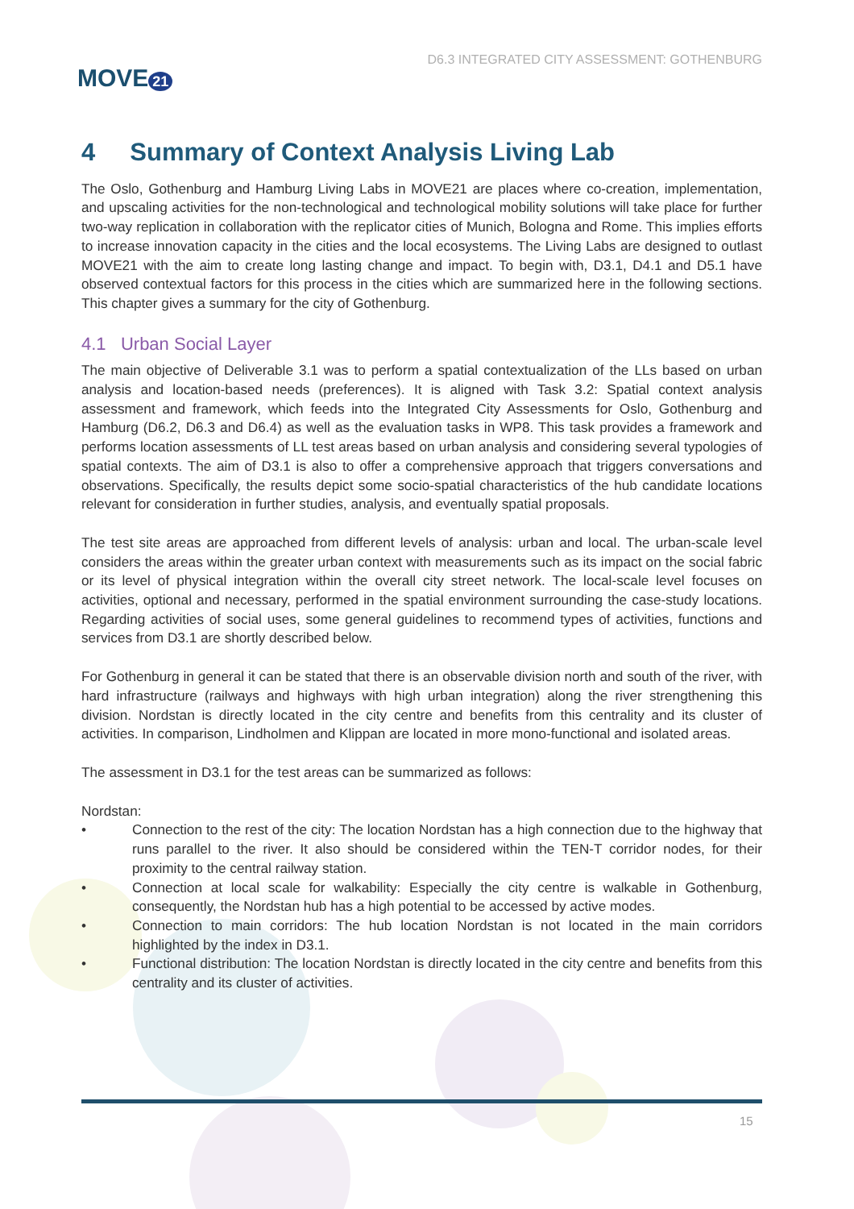MOVE 21
D6.3 INTEGRATED CITY ASSESSMENT: GOTHENBURG
4 Summary of Context Analysis Living Lab
The Oslo, Gothenburg and Hamburg Living Labs in MOVE21 are places where co-creation, implementation, and upscaling activities for the non-technological and technological mobility solutions will take place for further two-way replication in collaboration with the replicator cities of Munich, Bologna and Rome. This implies efforts to increase innovation capacity in the cities and the local ecosystems. The Living Labs are designed to outlast MOVE21 with the aim to create long lasting change and impact. To begin with, D3.1, D4.1 and D5.1 have observed contextual factors for this process in the cities which are summarized here in the following sections. This chapter gives a summary for the city of Gothenburg.
4.1 Urban Social Layer
The main objective of Deliverable 3.1 was to perform a spatial contextualization of the LLs based on urban analysis and location-based needs (preferences). It is aligned with Task 3.2: Spatial context analysis assessment and framework, which feeds into the Integrated City Assessments for Oslo, Gothenburg and Hamburg (D6.2, D6.3 and D6.4) as well as the evaluation tasks in WP8. This task provides a framework and performs location assessments of LL test areas based on urban analysis and considering several typologies of spatial contexts. The aim of D3.1 is also to offer a comprehensive approach that triggers conversations and observations. Specifically, the results depict some socio-spatial characteristics of the hub candidate locations relevant for consideration in further studies, analysis, and eventually spatial proposals.
The test site areas are approached from different levels of analysis: urban and local. The urban-scale level considers the areas within the greater urban context with measurements such as its impact on the social fabric or its level of physical integration within the overall city street network. The local-scale level focuses on activities, optional and necessary, performed in the spatial environment surrounding the case-study locations. Regarding activities of social uses, some general guidelines to recommend types of activities, functions and services from D3.1 are shortly described below.
For Gothenburg in general it can be stated that there is an observable division north and south of the river, with hard infrastructure (railways and highways with high urban integration) along the river strengthening this division. Nordstan is directly located in the city centre and benefits from this centrality and its cluster of activities. In comparison, Lindholmen and Klippan are located in more mono-functional and isolated areas.
The assessment in D3.1 for the test areas can be summarized as follows:
Nordstan:
• Connection to the rest of the city: The location Nordstan has a high connection due to the highway that runs parallel to the river. It also should be considered within the TEN-T corridor nodes, for their proximity to the central railway station.
• Connection at local scale for walkability: Especially the city centre is walkable in Gothenburg, consequently, the Nordstan hub has a high potential to be accessed by active modes.
• Connection to main corridors: The hub location Nordstan is not located in the main corridors highlighted by the index in D3.1.
• Functional distribution: The location Nordstan is directly located in the city centre and benefits from this centrality and its cluster of activities.
15